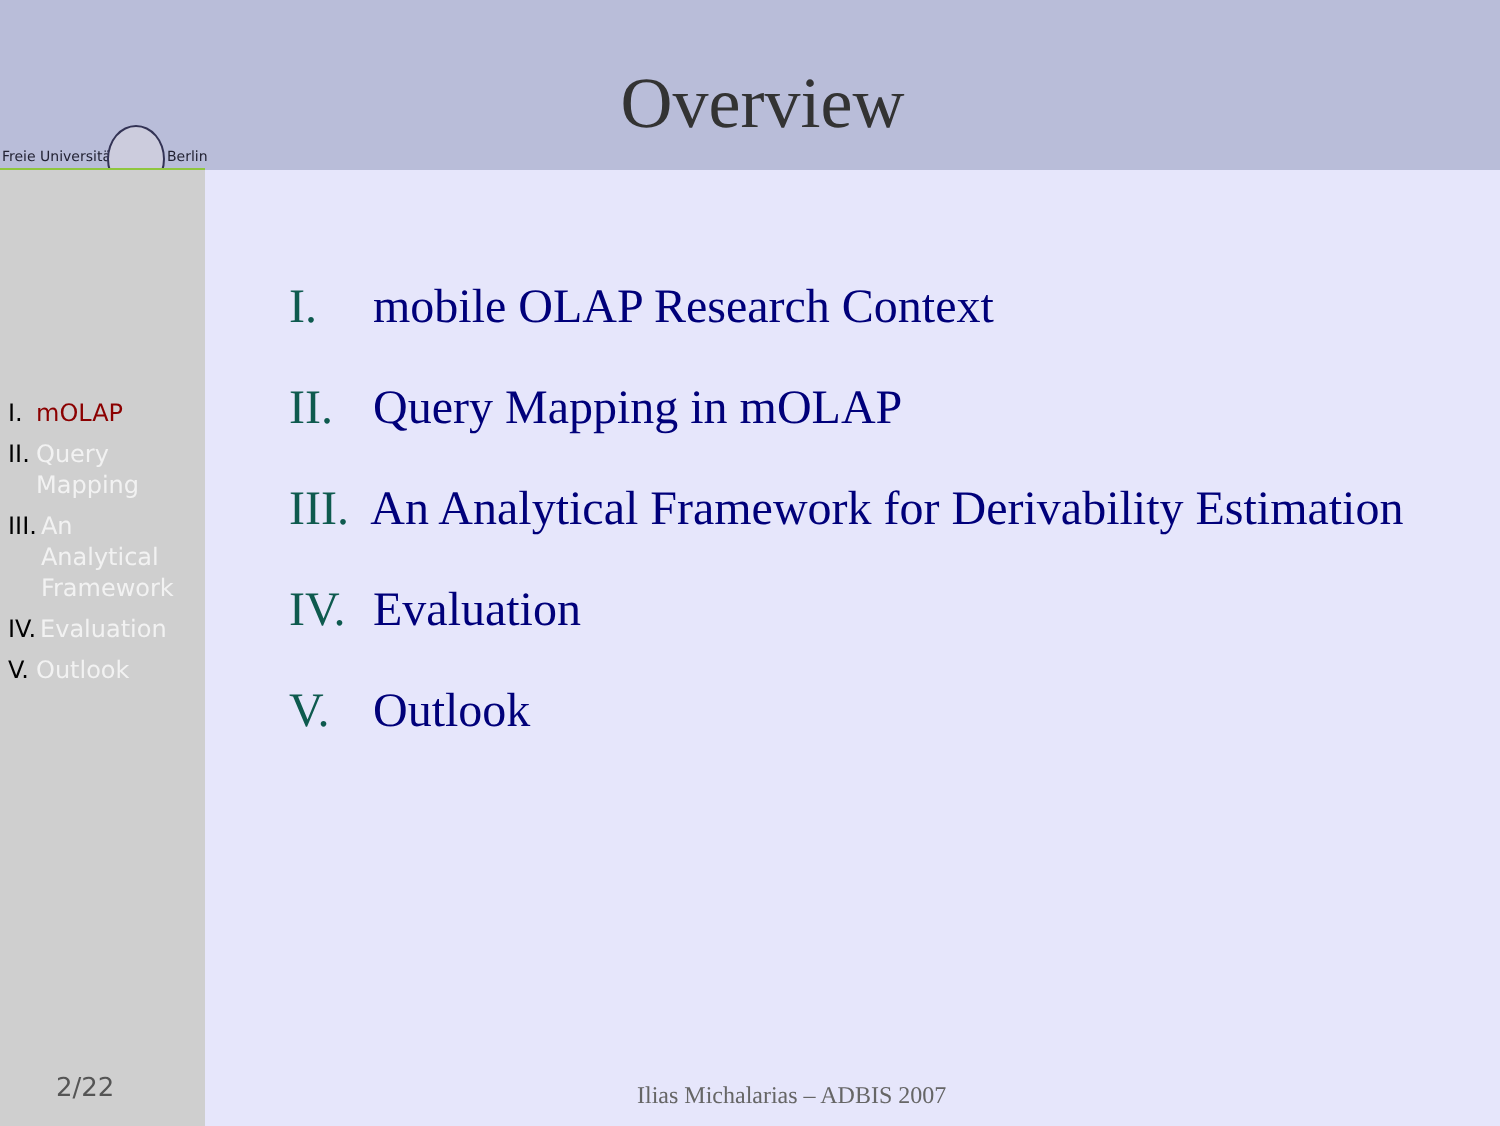Freie Universität Berlin
Overview
I. mOLAP
II. Query
Mapping
III. An
Analytical
Framework
IV. Evaluation
V. Outlook
2/22
I. mobile OLAP Research Context
II. Query Mapping in mOLAP
III. An Analytical Framework for Derivability Estimation
IV. Evaluation
V. Outlook
Ilias Michalarias – ADBIS 2007